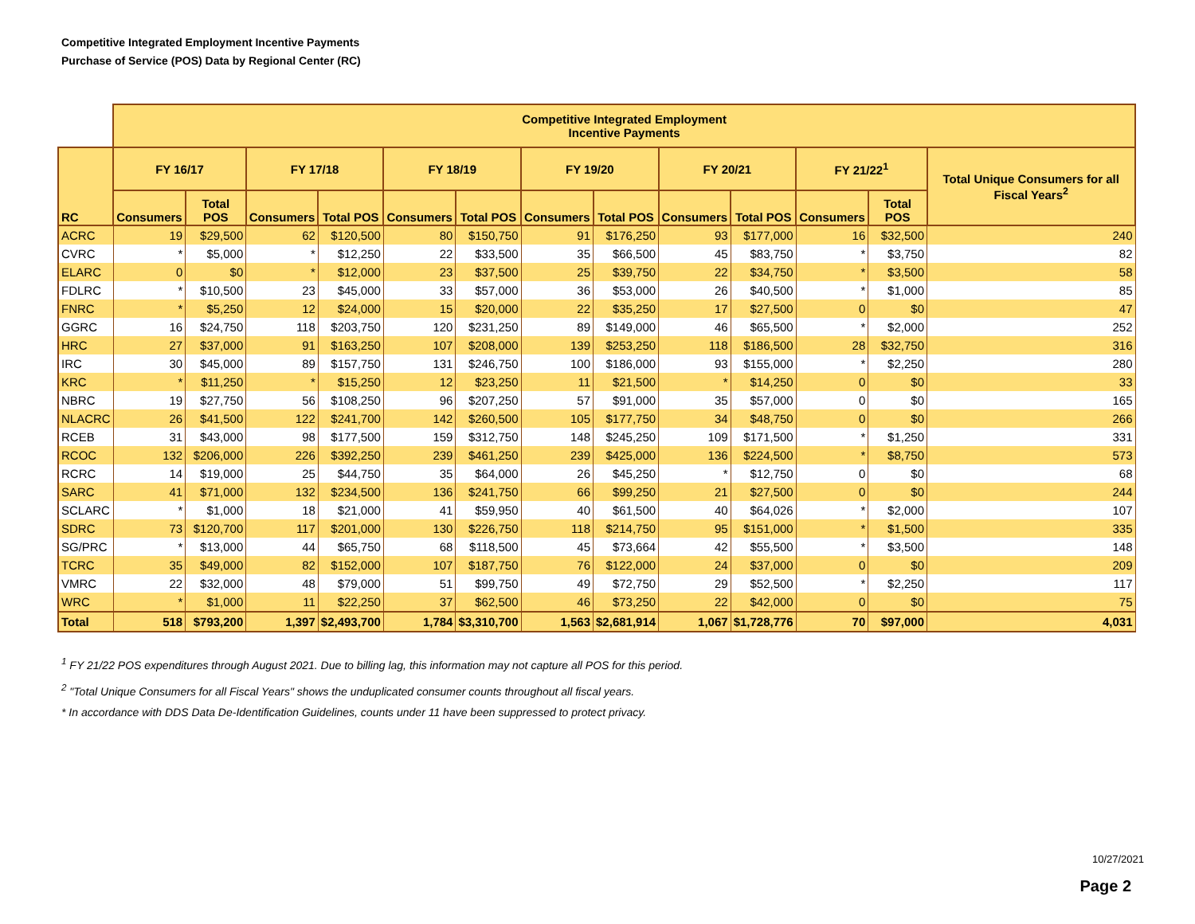Competitive Integrated Employment Incentive Payments
Purchase of Service (POS) Data by Regional Center (RC)
| | Competitive Integrated Employment Incentive Payments | | | | | | | | | | | | |
| --- | --- | --- | --- | --- | --- | --- | --- | --- | --- | --- | --- | --- | --- |
| RC | FY 16/17 | | FY 17/18 | | FY 18/19 | | FY 19/20 | | FY 20/21 | | FY 21/22<sup>1</sup> | | Total Unique Consumers for all Fiscal Years<sup>2</sup> |
| | Consumers | Total POS | Consumers | Total POS | Consumers | Total POS | Consumers | Total POS | Consumers | Total POS | Consumers | Total POS | |
| ACRC | 19 | $29,500 | 62 | $120,500 | 80 | $150,750 | 91 | $176,250 | 93 | $177,000 | 16 | $32,500 | 240 |
| CVRC | * | $5,000 | * | $12,250 | 22 | $33,500 | 35 | $66,500 | 45 | $83,750 | * | $3,750 | 82 |
| ELARC | 0 | $0 | * | $12,000 | 23 | $37,500 | 25 | $39,750 | 22 | $34,750 | * | $3,500 | 58 |
| FDLRC | * | $10,500 | 23 | $45,000 | 33 | $57,000 | 36 | $53,000 | 26 | $40,500 | * | $1,000 | 85 |
| FNRC | * | $5,250 | 12 | $24,000 | 15 | $20,000 | 22 | $35,250 | 17 | $27,500 | 0 | $0 | 47 |
| GGRC | 16 | $24,750 | 118 | $203,750 | 120 | $231,250 | 89 | $149,000 | 46 | $65,500 | * | $2,000 | 252 |
| HRC | 27 | $37,000 | 91 | $163,250 | 107 | $208,000 | 139 | $253,250 | 118 | $186,500 | 28 | $32,750 | 316 |
| IRC | 30 | $45,000 | 89 | $157,750 | 131 | $246,750 | 100 | $186,000 | 93 | $155,000 | * | $2,250 | 280 |
| KRC | * | $11,250 | * | $15,250 | 12 | $23,250 | 11 | $21,500 | * | $14,250 | 0 | $0 | 33 |
| NBRC | 19 | $27,750 | 56 | $108,250 | 96 | $207,250 | 57 | $91,000 | 35 | $57,000 | 0 | $0 | 165 |
| NLACRC | 26 | $41,500 | 122 | $241,700 | 142 | $260,500 | 105 | $177,750 | 34 | $48,750 | 0 | $0 | 266 |
| RCEB | 31 | $43,000 | 98 | $177,500 | 159 | $312,750 | 148 | $245,250 | 109 | $171,500 | * | $1,250 | 331 |
| RCOC | 132 | $206,000 | 226 | $392,250 | 239 | $461,250 | 239 | $425,000 | 136 | $224,500 | * | $8,750 | 573 |
| RCRC | 14 | $19,000 | 25 | $44,750 | 35 | $64,000 | 26 | $45,250 | * | $12,750 | 0 | $0 | 68 |
| SARC | 41 | $71,000 | 132 | $234,500 | 136 | $241,750 | 66 | $99,250 | 21 | $27,500 | 0 | $0 | 244 |
| SCLARC | * | $1,000 | 18 | $21,000 | 41 | $59,950 | 40 | $61,500 | 40 | $64,026 | * | $2,000 | 107 |
| SDRC | 73 | $120,700 | 117 | $201,000 | 130 | $226,750 | 118 | $214,750 | 95 | $151,000 | * | $1,500 | 335 |
| SG/PRC | * | $13,000 | 44 | $65,750 | 68 | $118,500 | 45 | $73,664 | 42 | $55,500 | * | $3,500 | 148 |
| TCRC | 35 | $49,000 | 82 | $152,000 | 107 | $187,750 | 76 | $122,000 | 24 | $37,000 | 0 | $0 | 209 |
| VMRC | 22 | $32,000 | 48 | $79,000 | 51 | $99,750 | 49 | $72,750 | 29 | $52,500 | * | $2,250 | 117 |
| WRC | * | $1,000 | 11 | $22,250 | 37 | $62,500 | 46 | $73,250 | 22 | $42,000 | 0 | $0 | 75 |
| Total | 518 | $793,200 | 1,397 | $2,493,700 | 1,784 | $3,310,700 | 1,563 | $2,681,914 | 1,067 | $1,728,776 | 70 | $97,000 | 4,031 |
<sup>1</sup> FY 21/22 POS expenditures through August 2021. Due to billing lag, this information may not capture all POS for this period.
<sup>2</sup> "Total Unique Consumers for all Fiscal Years" shows the unduplicated consumer counts throughout all fiscal years.
* In accordance with DDS Data De-Identification Guidelines, counts under 11 have been suppressed to protect privacy.
10/27/2021
Page 2